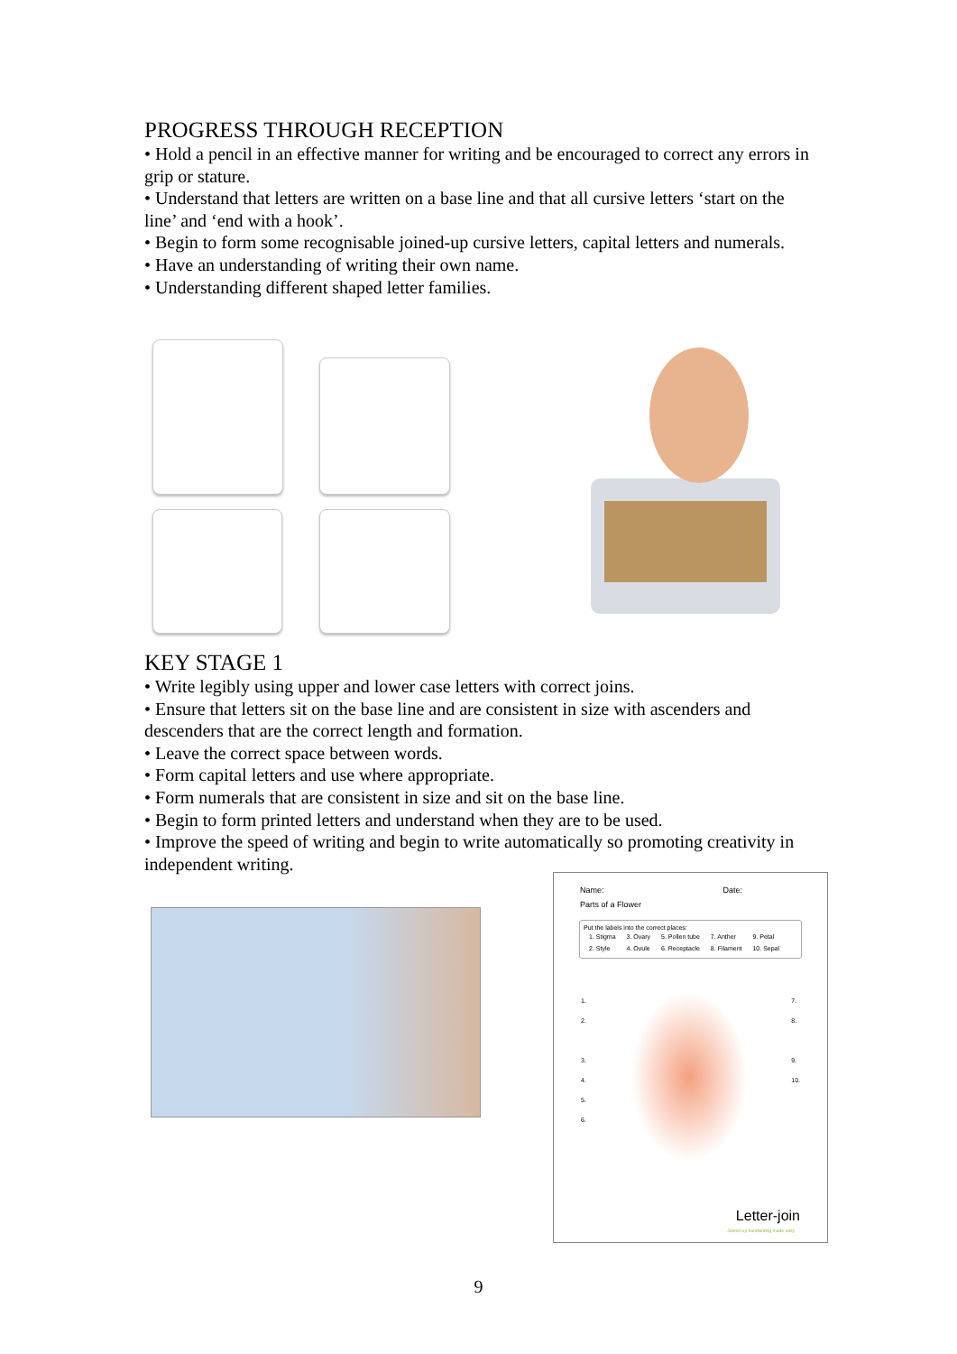PROGRESS THROUGH RECEPTION
• Hold a pencil in an effective manner for writing and be encouraged to correct any errors in grip or stature.
• Understand that letters are written on a base line and that all cursive letters ‘start on the line’ and ‘end with a hook’.
• Begin to form some recognisable joined-up cursive letters, capital letters and numerals.
• Have an understanding of writing their own name.
• Understanding different shaped letter families.
KEY STAGE 1
• Write legibly using upper and lower case letters with correct joins.
• Ensure that letters sit on the base line and are consistent in size with ascenders and descenders that are the correct length and formation.
• Leave the correct space between words.
• Form capital letters and use where appropriate.
• Form numerals that are consistent in size and sit on the base line.
• Begin to form printed letters and understand when they are to be used.
• Improve the speed of writing and begin to write automatically so promoting creativity in independent writing.
Name: Date:
Parts of a Flower
Put the labels into the correct places:
| 1. Stigma | 3. Ovary | 5. Pollen tube | 7. Anther | 9. Petal |
| 2. Style | 4. Ovule | 6. Receptacle | 8. Filament | 10. Sepal |
1.
2.
3.
4.
5.
6.
7.
8.
9.
10.
Letter-join
Joined-up handwriting made easy
9